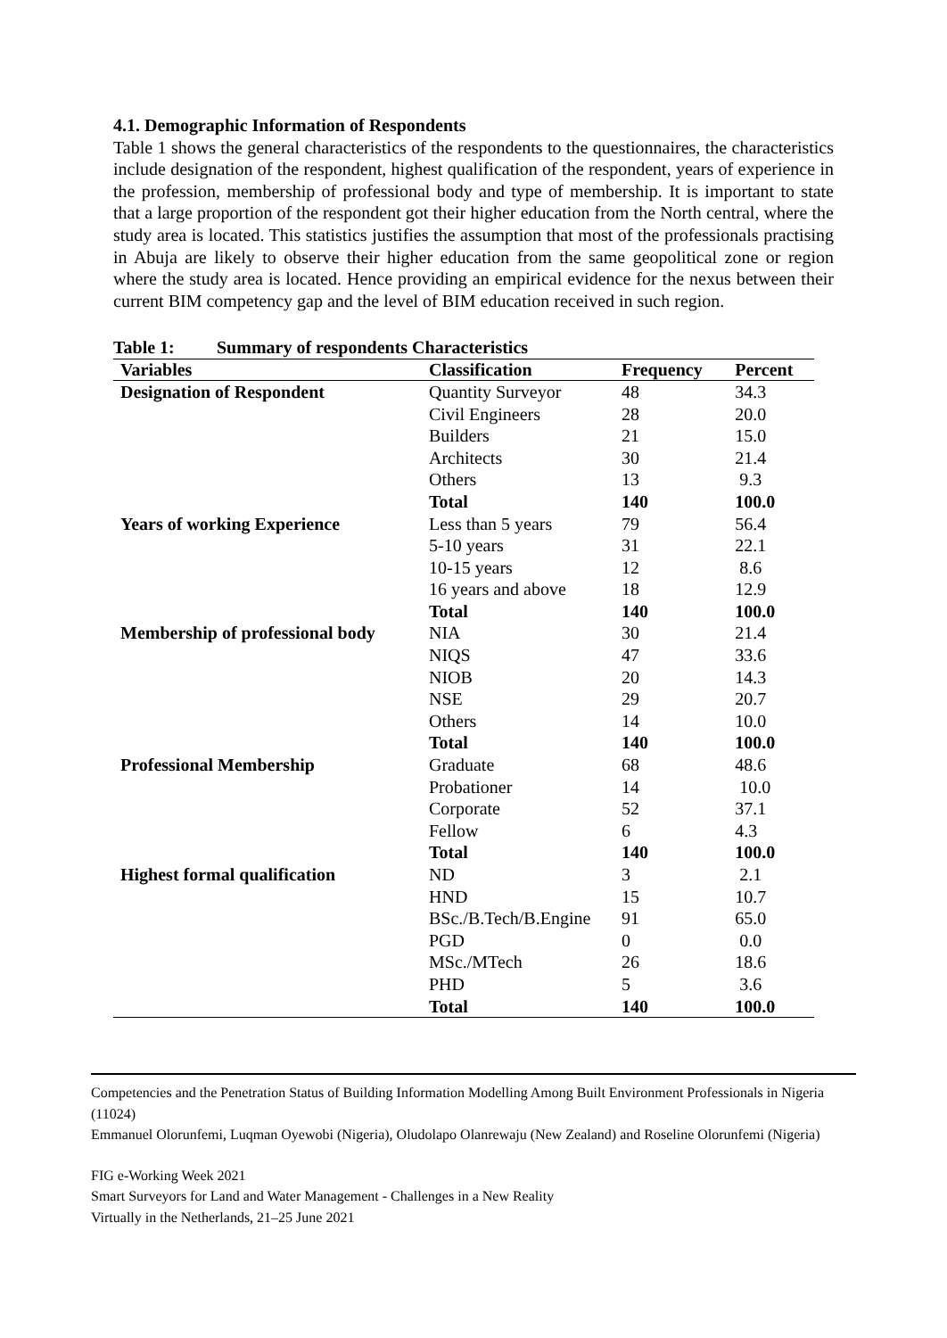4.1. Demographic Information of Respondents
Table 1 shows the general characteristics of the respondents to the questionnaires, the characteristics include designation of the respondent, highest qualification of the respondent, years of experience in the profession, membership of professional body and type of membership. It is important to state that a large proportion of the respondent got their higher education from the North central, where the study area is located. This statistics justifies the assumption that most of the professionals practising in Abuja are likely to observe their higher education from the same geopolitical zone or region where the study area is located. Hence providing an empirical evidence for the nexus between their current BIM competency gap and the level of BIM education received in such region.
Table 1: Summary of respondents Characteristics
| Variables | Classification | Frequency | Percent |
| --- | --- | --- | --- |
| Designation of Respondent | Quantity Surveyor | 48 | 34.3 |
| | Civil Engineers | 28 | 20.0 |
| | Builders | 21 | 15.0 |
| | Architects | 30 | 21.4 |
| | Others | 13 | 9.3 |
| | Total | 140 | 100.0 |
| Years of working Experience | Less than 5 years | 79 | 56.4 |
| | 5-10 years | 31 | 22.1 |
| | 10-15 years | 12 | 8.6 |
| | 16 years and above | 18 | 12.9 |
| | Total | 140 | 100.0 |
| Membership of professional body | NIA | 30 | 21.4 |
| | NIQS | 47 | 33.6 |
| | NIOB | 20 | 14.3 |
| | NSE | 29 | 20.7 |
| | Others | 14 | 10.0 |
| | Total | 140 | 100.0 |
| Professional Membership | Graduate | 68 | 48.6 |
| | Probationer | 14 | 10.0 |
| | Corporate | 52 | 37.1 |
| | Fellow | 6 | 4.3 |
| | Total | 140 | 100.0 |
| Highest formal qualification | ND | 3 | 2.1 |
| | HND | 15 | 10.7 |
| | BSc./B.Tech/B.Engine | 91 | 65.0 |
| | PGD | 0 | 0.0 |
| | MSc./MTech | 26 | 18.6 |
| | PHD | 5 | 3.6 |
| | Total | 140 | 100.0 |
Competencies and the Penetration Status of Building Information Modelling Among Built Environment Professionals in Nigeria (11024)
Emmanuel Olorunfemi, Luqman Oyewobi (Nigeria), Oludolapo Olanrewaju (New Zealand) and Roseline Olorunfemi (Nigeria)
FIG e-Working Week 2021
Smart Surveyors for Land and Water Management - Challenges in a New Reality
Virtually in the Netherlands, 21–25 June 2021